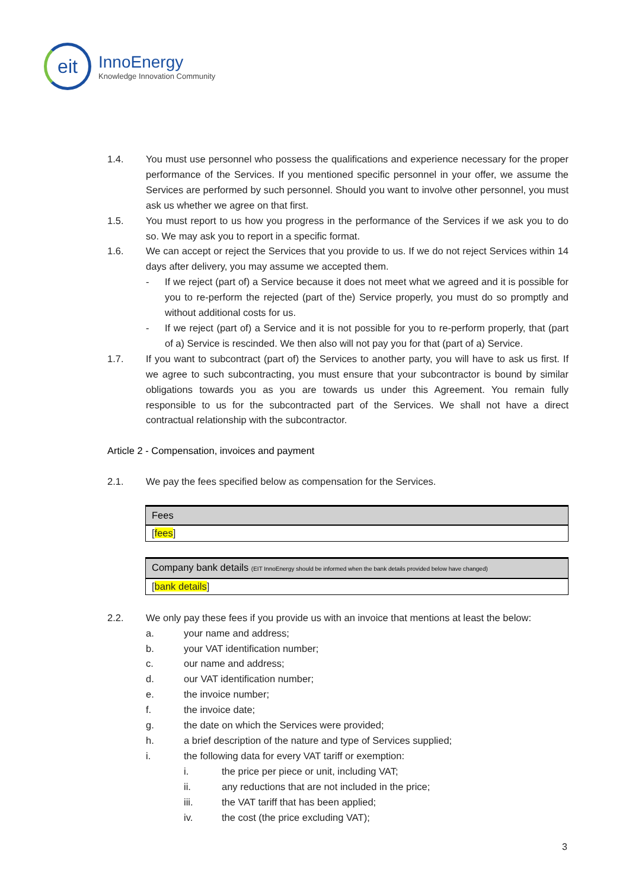eit
InnoEnergy
Knowledge Innovation Community
1.4. You must use personnel who possess the qualifications and experience necessary for the proper performance of the Services. If you mentioned specific personnel in your offer, we assume the Services are performed by such personnel. Should you want to involve other personnel, you must ask us whether we agree on that first.
1.5. You must report to us how you progress in the performance of the Services if we ask you to do so. We may ask you to report in a specific format.
1.6. We can accept or reject the Services that you provide to us. If we do not reject Services within 14 days after delivery, you may assume we accepted them.
- If we reject (part of) a Service because it does not meet what we agreed and it is possible for you to re-perform the rejected (part of the) Service properly, you must do so promptly and without additional costs for us.
- If we reject (part of) a Service and it is not possible for you to re-perform properly, that (part of a) Service is rescinded. We then also will not pay you for that (part of a) Service.
1.7. If you want to subcontract (part of) the Services to another party, you will have to ask us first. If we agree to such subcontracting, you must ensure that your subcontractor is bound by similar obligations towards you as you are towards us under this Agreement. You remain fully responsible to us for the subcontracted part of the Services. We shall not have a direct contractual relationship with the subcontractor.
Article 2 - Compensation, invoices and payment
2.1. We pay the fees specified below as compensation for the Services.
| Fees |
| --- |
| [ fees ] |
| Company bank details (EIT InnoEnergy should be informed when the bank details provided below have changed) |
| --- |
| [ bank details ] |
2.2. We only pay these fees if you provide us with an invoice that mentions at least the below:
a. your name and address;
b. your VAT identification number;
c. our name and address;
d. our VAT identification number;
e. the invoice number;
f. the invoice date;
g. the date on which the Services were provided;
h. a brief description of the nature and type of Services supplied;
i. the following data for every VAT tariff or exemption:
i. the price per piece or unit, including VAT;
ii. any reductions that are not included in the price;
iii. the VAT tariff that has been applied;
iv. the cost (the price excluding VAT);
3